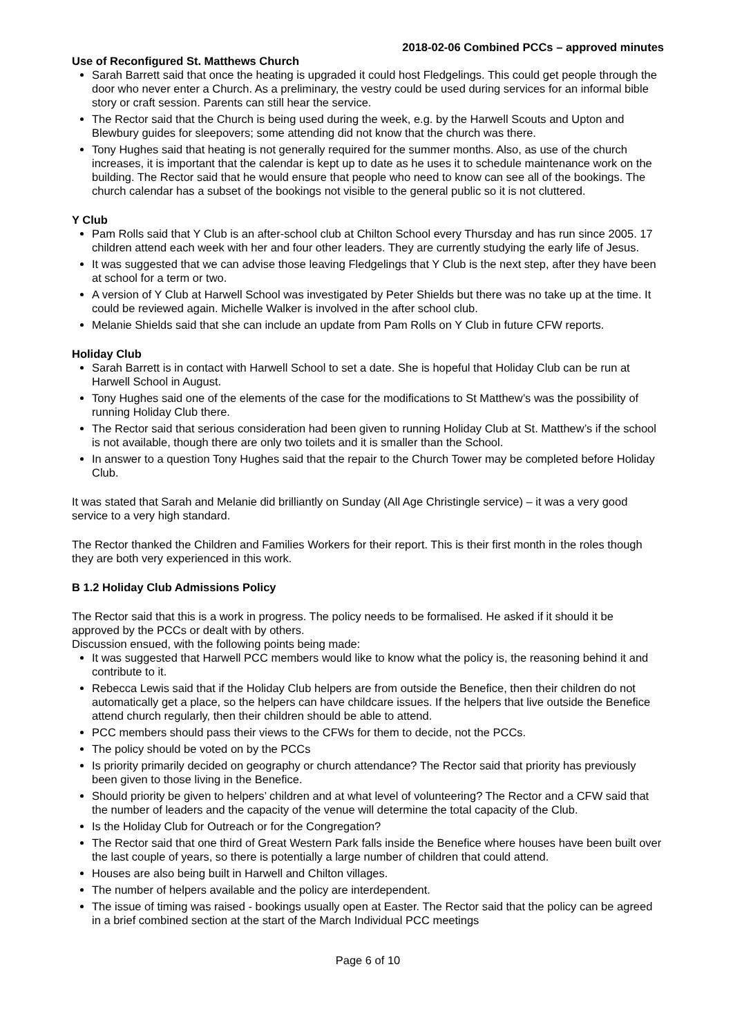2018-02-06 Combined PCCs – approved minutes
Use of Reconfigured St. Matthews Church
Sarah Barrett said that once the heating is upgraded it could host Fledgelings. This could get people through the door who never enter a Church. As a preliminary, the vestry could be used during services for an informal bible story or craft session. Parents can still hear the service.
The Rector said that the Church is being used during the week, e.g. by the Harwell Scouts and Upton and Blewbury guides for sleepovers; some attending did not know that the church was there.
Tony Hughes said that heating is not generally required for the summer months. Also, as use of the church increases, it is important that the calendar is kept up to date as he uses it to schedule maintenance work on the building. The Rector said that he would ensure that people who need to know can see all of the bookings. The church calendar has a subset of the bookings not visible to the general public so it is not cluttered.
Y Club
Pam Rolls said that Y Club is an after-school club at Chilton School every Thursday and has run since 2005. 17 children attend each week with her and four other leaders. They are currently studying the early life of Jesus.
It was suggested that we can advise those leaving Fledgelings that Y Club is the next step, after they have been at school for a term or two.
A version of Y Club at Harwell School was investigated by Peter Shields but there was no take up at the time. It could be reviewed again. Michelle Walker is involved in the after school club.
Melanie Shields said that she can include an update from Pam Rolls on Y Club in future CFW reports.
Holiday Club
Sarah Barrett is in contact with Harwell School to set a date. She is hopeful that Holiday Club can be run at Harwell School in August.
Tony Hughes said one of the elements of the case for the modifications to St Matthew’s was the possibility of running Holiday Club there.
The Rector said that serious consideration had been given to running Holiday Club at St. Matthew’s if the school is not available, though there are only two toilets and it is smaller than the School.
In answer to a question Tony Hughes said that the repair to the Church Tower may be completed before Holiday Club.
It was stated that Sarah and Melanie did brilliantly on Sunday (All Age Christingle service) – it was a very good service to a very high standard.
The Rector thanked the Children and Families Workers for their report. This is their first month in the roles though they are both very experienced in this work.
B 1.2 Holiday Club Admissions Policy
The Rector said that this is a work in progress. The policy needs to be formalised. He asked if it should it be approved by the PCCs or dealt with by others.
Discussion ensued, with the following points being made:
It was suggested that Harwell PCC members would like to know what the policy is, the reasoning behind it and contribute to it.
Rebecca Lewis said that if the Holiday Club helpers are from outside the Benefice, then their children do not automatically get a place, so the helpers can have childcare issues. If the helpers that live outside the Benefice attend church regularly, then their children should be able to attend.
PCC members should pass their views to the CFWs for them to decide, not the PCCs.
The policy should be voted on by the PCCs
Is priority primarily decided on geography or church attendance? The Rector said that priority has previously been given to those living in the Benefice.
Should priority be given to helpers’ children and at what level of volunteering? The Rector and a CFW said that the number of leaders and the capacity of the venue will determine the total capacity of the Club.
Is the Holiday Club for Outreach or for the Congregation?
The Rector said that one third of Great Western Park falls inside the Benefice where houses have been built over the last couple of years, so there is potentially a large number of children that could attend.
Houses are also being built in Harwell and Chilton villages.
The number of helpers available and the policy are interdependent.
The issue of timing was raised - bookings usually open at Easter. The Rector said that the policy can be agreed in a brief combined section at the start of the March Individual PCC meetings
Page 6 of 10